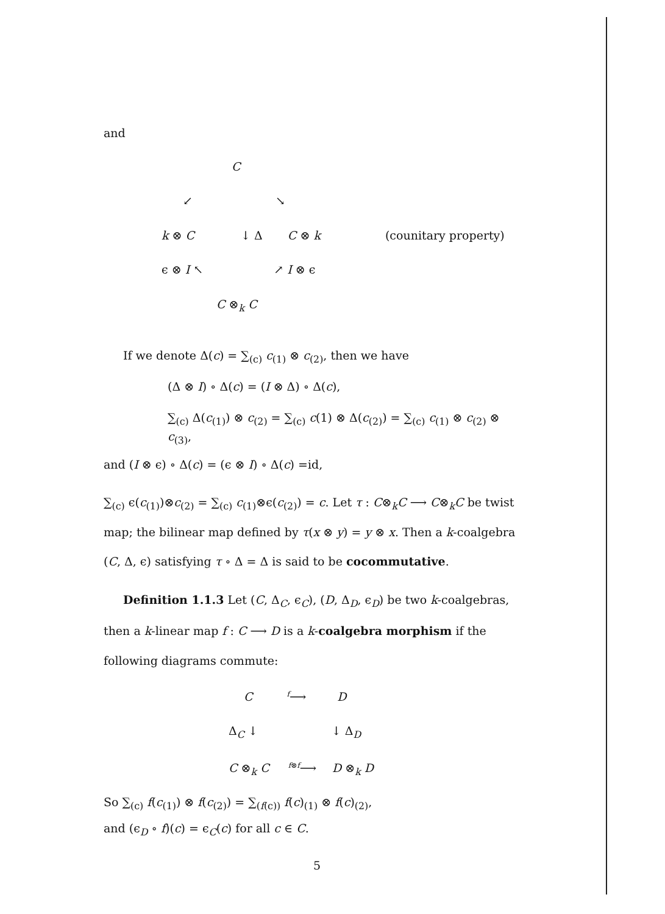and
C
↙ ↘
k ⊗ C ↓ Δ C ⊗ k (counitary property)
ϵ ⊗ I ↖ ↗ I ⊗ ϵ
C ⊗<sub>k</sub> C
If we denote Δ(c) = ∑<sub>(c)</sub> c<sub>(1)</sub> ⊗ c<sub>(2)</sub>, then we have
(Δ ⊗ I) ∘ Δ(c) = (I ⊗ Δ) ∘ Δ(c),
∑<sub>(c)</sub> Δ(c<sub>(1)</sub>) ⊗ c<sub>(2)</sub> = ∑<sub>(c)</sub> c(1) ⊗ Δ(c<sub>(2)</sub>) = ∑<sub>(c)</sub> c<sub>(1)</sub> ⊗ c<sub>(2)</sub> ⊗ c<sub>(3)</sub>,
and (I ⊗ ϵ) ∘ Δ(c) = (ϵ ⊗ I) ∘ Δ(c) =id,
∑<sub>(c)</sub> ϵ(c<sub>(1)</sub>)⊗c<sub>(2)</sub> = ∑<sub>(c)</sub> c<sub>(1)</sub>⊗ϵ(c<sub>(2)</sub>) = c. Let τ : C⊗<sub>k</sub>C ⟶ C⊗<sub>k</sub>C be twist map; the bilinear map defined by τ(x ⊗ y) = y ⊗ x. Then a k-coalgebra (C, Δ, ϵ) satisfying τ ∘ Δ = Δ is said to be cocommutative.
Definition 1.1.3 Let (C, Δ<sub>C</sub>, ϵ<sub>C</sub>), (D, Δ<sub>D</sub>, ϵ<sub>D</sub>) be two k-coalgebras, then a k-linear map f : C ⟶ D is a k-coalgebra morphism if the following diagrams commute:
C <sup>f</sup>⟶ D
Δ<sub>C</sub> ↓ ↓ Δ<sub>D</sub>
C ⊗<sub>k</sub> C <sup>f⊗f</sup>⟶ D ⊗<sub>k</sub> D
So ∑<sub>(c)</sub> f(c<sub>(1)</sub>) ⊗ f(c<sub>(2)</sub>) = ∑<sub>(f(c))</sub> f(c)<sub>(1)</sub> ⊗ f(c)<sub>(2)</sub>,
and (ϵ<sub>D</sub> ∘ f)(c) = ϵ<sub>C</sub>(c) for all c ∈ C.
5